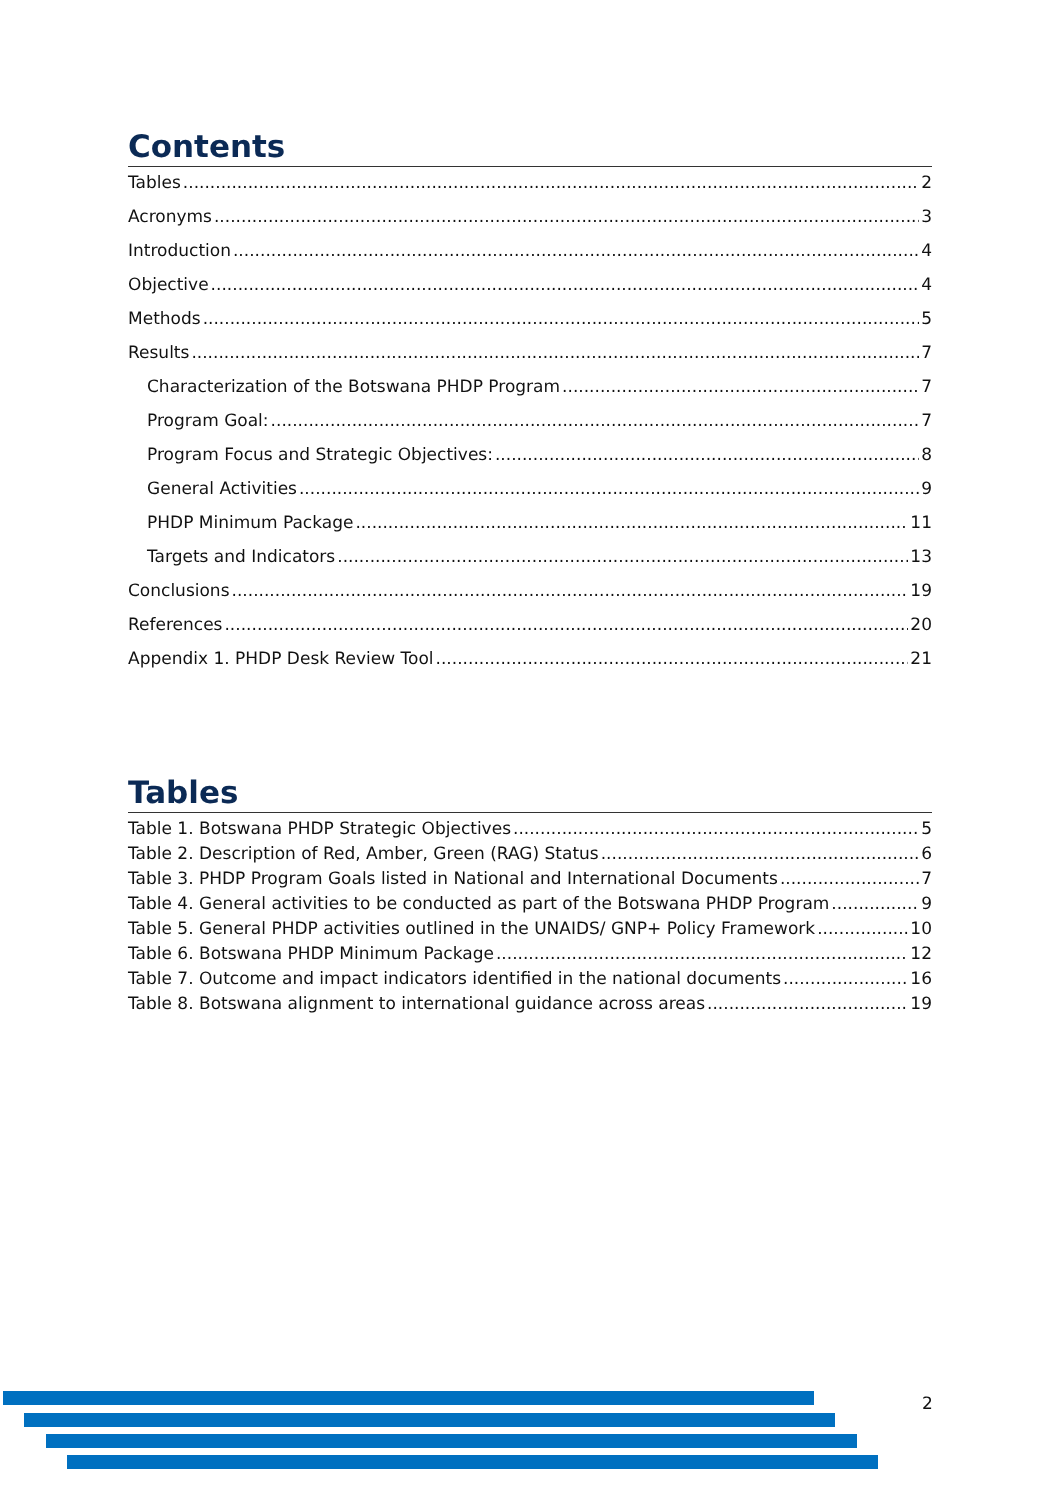Contents
Tables 2
Acronyms 3
Introduction 4
Objective 4
Methods 5
Results 7
Characterization of the Botswana PHDP Program 7
Program Goal: 7
Program Focus and Strategic Objectives: 8
General Activities 9
PHDP Minimum Package 11
Targets and Indicators 13
Conclusions 19
References 20
Appendix 1. PHDP Desk Review Tool 21
Tables
Table 1. Botswana PHDP Strategic Objectives 5
Table 2. Description of Red, Amber, Green (RAG) Status 6
Table 3. PHDP Program Goals listed in National and International Documents 7
Table 4. General activities to be conducted as part of the Botswana PHDP Program 9
Table 5. General PHDP activities outlined in the UNAIDS/ GNP+ Policy Framework 10
Table 6. Botswana PHDP Minimum Package 12
Table 7. Outcome and impact indicators identified in the national documents 16
Table 8. Botswana alignment to international guidance across areas 19
2